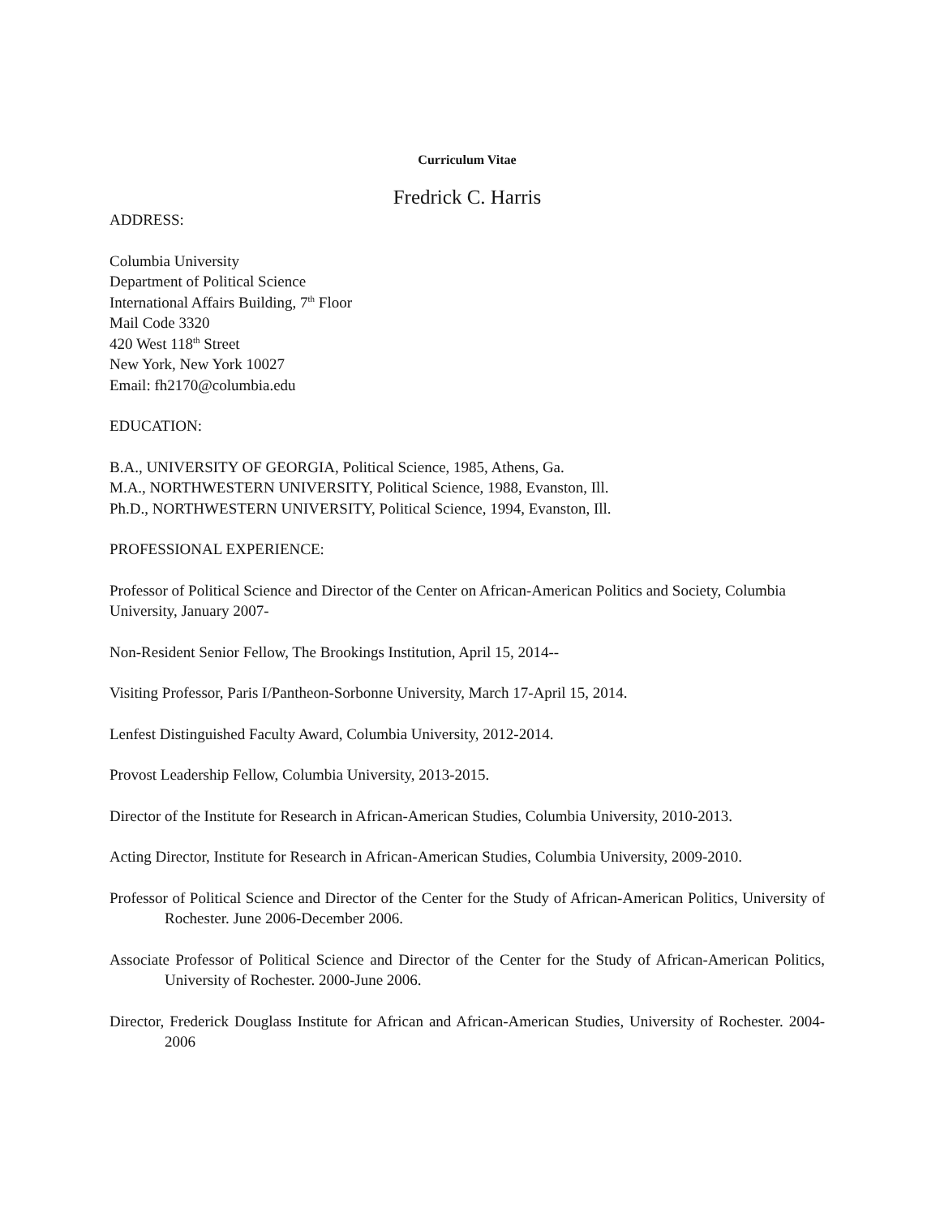Curriculum Vitae
Fredrick C. Harris
ADDRESS:
Columbia University
Department of Political Science
International Affairs Building, 7<sup>th</sup> Floor
Mail Code 3320
420 West 118<sup>th</sup> Street
New York, New York 10027
Email: fh2170@columbia.edu
EDUCATION:
B.A., UNIVERSITY OF GEORGIA, Political Science, 1985, Athens, Ga.
M.A., NORTHWESTERN UNIVERSITY, Political Science, 1988, Evanston, Ill.
Ph.D., NORTHWESTERN UNIVERSITY, Political Science, 1994, Evanston, Ill.
PROFESSIONAL EXPERIENCE:
Professor of Political Science and Director of the Center on African-American Politics and Society, Columbia University, January 2007-
Non-Resident Senior Fellow, The Brookings Institution, April 15, 2014--
Visiting Professor, Paris I/Pantheon-Sorbonne University, March 17-April 15, 2014.
Lenfest Distinguished Faculty Award, Columbia University, 2012-2014.
Provost Leadership Fellow, Columbia University, 2013-2015.
Director of the Institute for Research in African-American Studies, Columbia University, 2010-2013.
Acting Director, Institute for Research in African-American Studies, Columbia University, 2009-2010.
Professor of Political Science and Director of the Center for the Study of African-American Politics, University of Rochester. June 2006-December 2006.
Associate Professor of Political Science and Director of the Center for the Study of African-American Politics, University of Rochester. 2000-June 2006.
Director, Frederick Douglass Institute for African and African-American Studies, University of Rochester. 2004- 2006